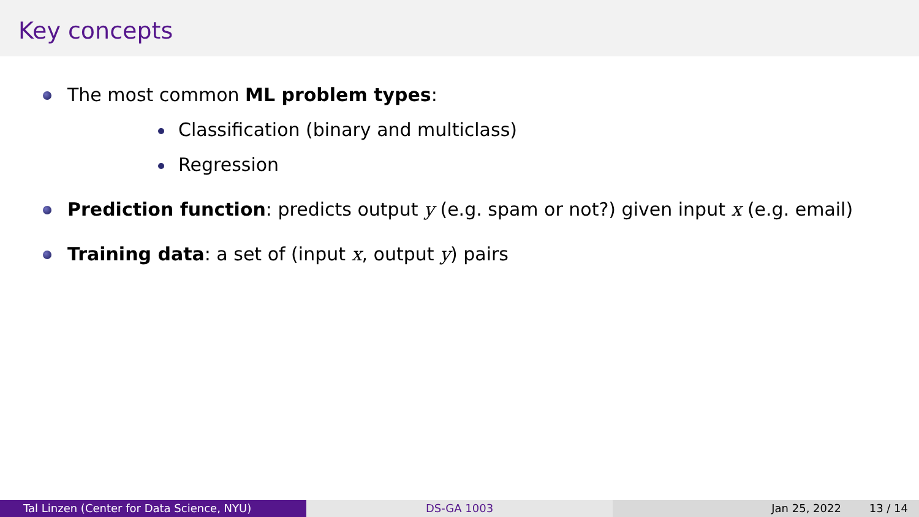Key concepts
The most common ML problem types:
Classification (binary and multiclass)
Regression
Prediction function: predicts output y (e.g. spam or not?) given input x (e.g. email)
Training data: a set of (input x, output y) pairs
Tal Linzen (Center for Data Science, NYU) DS-GA 1003 Jan 25, 2022 13 / 14